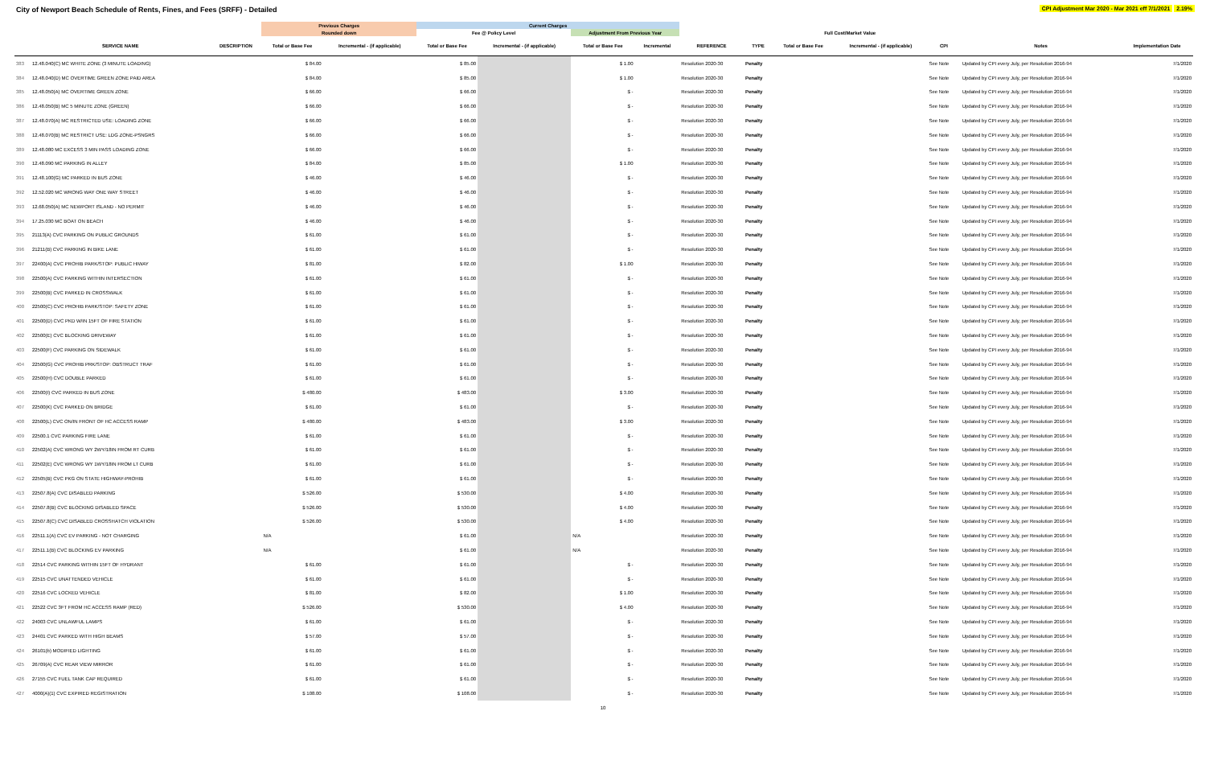City of Newport Beach Schedule of Rents, Fines, and Fees (SRFF) - Detailed
CPI Adjustment Mar 2020 - Mar 2021 eff 7/1/2021 2.19%
| | | | Previous Charges | | Current Charges | | | | | | | | | | |
| --- | --- | --- | --- | --- | --- | --- | --- | --- | --- | --- | --- | --- | --- | --- | --- |
| | | | Rounded down | | Fee @ Policy Level | | Adjustment From Previous Year | | | | Full Cost/Market Value | | | | |
| | SERVICE NAME | DESCRIPTION | Total or Base Fee | Incremental - (if applicable) | Total or Base Fee | Incremental - (if applicable) | Total or Base Fee | Incremental | REFERENCE | TYPE | Total or Base Fee | Incremental - (if applicable) | CPI | Notes | Implementation Date |
| 383 | 12.48.040(C) MC WHITE ZONE (3 MINUTE LOADING) | | $ 84.00 | | $ 85.00 | | $ 1.00 | | Resolution 2020-30 | Penalty | | | See Note | Updated by CPI every July, per Resolution 2016-94 | 7/1/2020 |
| 384 | 12.48.040(D) MC OVERTIME GREEN ZONE PAID AREA | | $ 84.00 | | $ 85.00 | | $ 1.00 | | Resolution 2020-30 | Penalty | | | See Note | Updated by CPI every July, per Resolution 2016-94 | 7/1/2020 |
| 385 | 12.48.050(A) MC OVERTIME GREEN ZONE | | $ 66.00 | | $ 66.00 | | $ - | | Resolution 2020-30 | Penalty | | | See Note | Updated by CPI every July, per Resolution 2016-94 | 7/1/2020 |
| 386 | 12.48.050(B) MC 5 MINUTE ZONE (GREEN) | | $ 66.00 | | $ 66.00 | | $ - | | Resolution 2020-30 | Penalty | | | See Note | Updated by CPI every July, per Resolution 2016-94 | 7/1/2020 |
| 387 | 12.48.070(A) MC RESTRICTED USE: LOADING ZONE | | $ 66.00 | | $ 66.00 | | $ - | | Resolution 2020-30 | Penalty | | | See Note | Updated by CPI every July, per Resolution 2016-94 | 7/1/2020 |
| 388 | 12.48.070(B) MC RESTRICT USE: LDG ZONE-PSNGRS | | $ 66.00 | | $ 66.00 | | $ - | | Resolution 2020-30 | Penalty | | | See Note | Updated by CPI every July, per Resolution 2016-94 | 7/1/2020 |
| 389 | 12.48.080 MC EXCESS 3 MIN PASS LOADING ZONE | | $ 66.00 | | $ 66.00 | | $ - | | Resolution 2020-30 | Penalty | | | See Note | Updated by CPI every July, per Resolution 2016-94 | 7/1/2020 |
| 390 | 12.48.090 MC PARKING IN ALLEY | | $ 84.00 | | $ 85.00 | | $ 1.00 | | Resolution 2020-30 | Penalty | | | See Note | Updated by CPI every July, per Resolution 2016-94 | 7/1/2020 |
| 391 | 12.48.100(G) MC PARKED IN BUS ZONE | | $ 46.00 | | $ 46.00 | | $ - | | Resolution 2020-30 | Penalty | | | See Note | Updated by CPI every July, per Resolution 2016-94 | 7/1/2020 |
| 392 | 12.52.020 MC WRONG WAY ONE WAY STREET | | $ 46.00 | | $ 46.00 | | $ - | | Resolution 2020-30 | Penalty | | | See Note | Updated by CPI every July, per Resolution 2016-94 | 7/1/2020 |
| 393 | 12.68.050(A) MC NEWPORT ISLAND - NO PERMIT | | $ 46.00 | | $ 46.00 | | $ - | | Resolution 2020-30 | Penalty | | | See Note | Updated by CPI every July, per Resolution 2016-94 | 7/1/2020 |
| 394 | 17.25.030 MC BOAT ON BEACH | | $ 46.00 | | $ 46.00 | | $ - | | Resolution 2020-30 | Penalty | | | See Note | Updated by CPI every July, per Resolution 2016-94 | 7/1/2020 |
| 395 | 21113(A) CVC PARKING ON PUBLIC GROUNDS | | $ 61.00 | | $ 61.00 | | $ - | | Resolution 2020-30 | Penalty | | | See Note | Updated by CPI every July, per Resolution 2016-94 | 7/1/2020 |
| 396 | 21211(B) CVC PARKING IN BIKE LANE | | $ 61.00 | | $ 61.00 | | $ - | | Resolution 2020-30 | Penalty | | | See Note | Updated by CPI every July, per Resolution 2016-94 | 7/1/2020 |
| 397 | 22400(A) CVC PROHIB PARK/STOP: PUBLIC HIWAY | | $ 81.00 | | $ 82.00 | | $ 1.00 | | Resolution 2020-30 | Penalty | | | See Note | Updated by CPI every July, per Resolution 2016-94 | 7/1/2020 |
| 398 | 22500(A) CVC PARKING WITHIN INTERSECTION | | $ 61.00 | | $ 61.00 | | $ - | | Resolution 2020-30 | Penalty | | | See Note | Updated by CPI every July, per Resolution 2016-94 | 7/1/2020 |
| 399 | 22500(B) CVC PARKED IN CROSSWALK | | $ 61.00 | | $ 61.00 | | $ - | | Resolution 2020-30 | Penalty | | | See Note | Updated by CPI every July, per Resolution 2016-94 | 7/1/2020 |
| 400 | 22500(C) CVC PROHIB PARK/STOP: SAFETY ZONE | | $ 61.00 | | $ 61.00 | | $ - | | Resolution 2020-30 | Penalty | | | See Note | Updated by CPI every July, per Resolution 2016-94 | 7/1/2020 |
| 401 | 22500(D) CVC PKD W/IN 15FT OF FIRE STATION | | $ 61.00 | | $ 61.00 | | $ - | | Resolution 2020-30 | Penalty | | | See Note | Updated by CPI every July, per Resolution 2016-94 | 7/1/2020 |
| 402 | 22500(E) CVC BLOCKING DRIVEWAY | | $ 61.00 | | $ 61.00 | | $ - | | Resolution 2020-30 | Penalty | | | See Note | Updated by CPI every July, per Resolution 2016-94 | 7/1/2020 |
| 403 | 22500(F) CVC PARKING ON SIDEWALK | | $ 61.00 | | $ 61.00 | | $ - | | Resolution 2020-30 | Penalty | | | See Note | Updated by CPI every July, per Resolution 2016-94 | 7/1/2020 |
| 404 | 22500(G) CVC PROHIB PRK/STOP: OBSTRUCT TRAF | | $ 61.00 | | $ 61.00 | | $ - | | Resolution 2020-30 | Penalty | | | See Note | Updated by CPI every July, per Resolution 2016-94 | 7/1/2020 |
| 405 | 22500(H) CVC DOUBLE PARKED | | $ 61.00 | | $ 61.00 | | $ - | | Resolution 2020-30 | Penalty | | | See Note | Updated by CPI every July, per Resolution 2016-94 | 7/1/2020 |
| 406 | 22500(I) CVC PARKED IN BUS ZONE | | $ 480.00 | | $ 483.00 | | $ 3.00 | | Resolution 2020-30 | Penalty | | | See Note | Updated by CPI every July, per Resolution 2016-94 | 7/1/2020 |
| 407 | 22500(K) CVC PARKED ON BRIDGE | | $ 61.00 | | $ 61.00 | | $ - | | Resolution 2020-30 | Penalty | | | See Note | Updated by CPI every July, per Resolution 2016-94 | 7/1/2020 |
| 408 | 22500(L) CVC ON/IN FRONT OF HC ACCESS RAMP | | $ 480.00 | | $ 483.00 | | $ 3.00 | | Resolution 2020-30 | Penalty | | | See Note | Updated by CPI every July, per Resolution 2016-94 | 7/1/2020 |
| 409 | 22500.1 CVC PARKING FIRE LANE | | $ 61.00 | | $ 61.00 | | $ - | | Resolution 2020-30 | Penalty | | | See Note | Updated by CPI every July, per Resolution 2016-94 | 7/1/2020 |
| 410 | 22502(A) CVC WRONG WY 2WY/18IN FROM RT CURB | | $ 61.00 | | $ 61.00 | | $ - | | Resolution 2020-30 | Penalty | | | See Note | Updated by CPI every July, per Resolution 2016-94 | 7/1/2020 |
| 411 | 22502(E) CVC WRONG WY 1WY/18IN FROM LT CURB | | $ 61.00 | | $ 61.00 | | $ - | | Resolution 2020-30 | Penalty | | | See Note | Updated by CPI every July, per Resolution 2016-94 | 7/1/2020 |
| 412 | 22505(B) CVC PKG ON STATE HIGHWAY-PROHIB | | $ 61.00 | | $ 61.00 | | $ - | | Resolution 2020-30 | Penalty | | | See Note | Updated by CPI every July, per Resolution 2016-94 | 7/1/2020 |
| 413 | 22507.8(A) CVC DISABLED PARKING | | $ 526.00 | | $ 530.00 | | $ 4.00 | | Resolution 2020-30 | Penalty | | | See Note | Updated by CPI every July, per Resolution 2016-94 | 7/1/2020 |
| 414 | 22507.8(B) CVC BLOCKING DISABLED SPACE | | $ 526.00 | | $ 530.00 | | $ 4.00 | | Resolution 2020-30 | Penalty | | | See Note | Updated by CPI every July, per Resolution 2016-94 | 7/1/2020 |
| 415 | 22507.8(C) CVC DISABLED CROSSHATCH VIOLATION | | $ 526.00 | | $ 530.00 | | $ 4.00 | | Resolution 2020-30 | Penalty | | | See Note | Updated by CPI every July, per Resolution 2016-94 | 7/1/2020 |
| 416 | 22511.1(A) CVC EV PARKING - NOT CHARGING | | N/A | | $ 61.00 | | N/A | | Resolution 2020-30 | Penalty | | | See Note | Updated by CPI every July, per Resolution 2016-94 | 7/1/2020 |
| 417 | 22511.1(B) CVC BLOCKING EV PARKING | | N/A | | $ 61.00 | | N/A | | Resolution 2020-30 | Penalty | | | See Note | Updated by CPI every July, per Resolution 2016-94 | 7/1/2020 |
| 418 | 22514 CVC PARKING WITHIN 15FT OF HYDRANT | | $ 61.00 | | $ 61.00 | | $ - | | Resolution 2020-30 | Penalty | | | See Note | Updated by CPI every July, per Resolution 2016-94 | 7/1/2020 |
| 419 | 22515 CVC UNATTENDED VEHICLE | | $ 61.00 | | $ 61.00 | | $ - | | Resolution 2020-30 | Penalty | | | See Note | Updated by CPI every July, per Resolution 2016-94 | 7/1/2020 |
| 420 | 22516 CVC LOCKED VEHICLE | | $ 81.00 | | $ 82.00 | | $ 1.00 | | Resolution 2020-30 | Penalty | | | See Note | Updated by CPI every July, per Resolution 2016-94 | 7/1/2020 |
| 421 | 22522 CVC 3FT FROM HC ACCESS RAMP (RED) | | $ 526.00 | | $ 530.00 | | $ 4.00 | | Resolution 2020-30 | Penalty | | | See Note | Updated by CPI every July, per Resolution 2016-94 | 7/1/2020 |
| 422 | 24003 CVC UNLAWFUL LAMPS | | $ 61.00 | | $ 61.00 | | $ - | | Resolution 2020-30 | Penalty | | | See Note | Updated by CPI every July, per Resolution 2016-94 | 7/1/2020 |
| 423 | 24401 CVC PARKED WITH HIGH BEAMS | | $ 57.00 | | $ 57.00 | | $ - | | Resolution 2020-30 | Penalty | | | See Note | Updated by CPI every July, per Resolution 2016-94 | 7/1/2020 |
| 424 | 26101(b) MODIFIED LIGHTING | | $ 61.00 | | $ 61.00 | | $ - | | Resolution 2020-30 | Penalty | | | See Note | Updated by CPI every July, per Resolution 2016-94 | 7/1/2020 |
| 425 | 26709(A) CVC REAR VIEW MIRROR | | $ 61.00 | | $ 61.00 | | $ - | | Resolution 2020-30 | Penalty | | | See Note | Updated by CPI every July, per Resolution 2016-94 | 7/1/2020 |
| 426 | 27155 CVC FUEL TANK CAP REQUIRED | | $ 61.00 | | $ 61.00 | | $ - | | Resolution 2020-30 | Penalty | | | See Note | Updated by CPI every July, per Resolution 2016-94 | 7/1/2020 |
| 427 | 4000(A)(1) CVC EXPIRED REGISTRATION | | $ 108.00 | | $ 108.00 | | $ - | | Resolution 2020-30 | Penalty | | | See Note | Updated by CPI every July, per Resolution 2016-94 | 7/1/2020 |
10